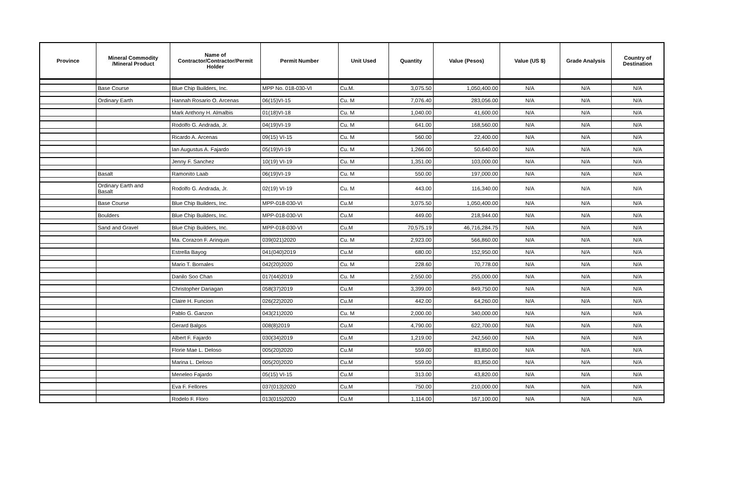| Province | Mineral Commodity /Mineral Product | Name of Contractor/Contractor/Permit Holder | Permit Number | Unit Used | Quantity | Value (Pesos) | Value (US $) | Grade Analysis | Country of Destination |
| --- | --- | --- | --- | --- | --- | --- | --- | --- | --- |
| | Base Course | Blue Chip Builders, Inc. | MPP No. 018-030-VI | Cu.M. | 3,075.50 | 1,050,400.00 | N/A | N/A | N/A |
| | Ordinary Earth | Hannah Rosario O. Arcenas | 06(15)VI-15 | Cu. M | 7,076.40 | 283,056.00 | N/A | N/A | N/A |
| | | Mark Anthony H. Almalbis | 01(18)VI-18 | Cu. M | 1,040.00 | 41,600.00 | N/A | N/A | N/A |
| | | Rodolfo G. Andrada, Jr. | 04(19)VI-19 | Cu. M | 641.00 | 168,560.00 | N/A | N/A | N/A |
| | | Ricardo A. Arcenas | 09(15) VI-15 | Cu. M | 560.00 | 22,400.00 | N/A | N/A | N/A |
| | | Ian Augustus A. Fajardo | 05(19)VI-19 | Cu. M | 1,266.00 | 50,640.00 | N/A | N/A | N/A |
| | | Jenny F. Sanchez | 10(19) VI-19 | Cu. M | 1,351.00 | 103,000.00 | N/A | N/A | N/A |
| | Basalt | Ramonito Laab | 06(19)VI-19 | Cu. M | 550.00 | 197,000.00 | N/A | N/A | N/A |
| | Ordinary Earth and Basalt | Rodolfo G. Andrada, Jr. | 02(19) VI-19 | Cu. M | 443.00 | 116,340.00 | N/A | N/A | N/A |
| | Base Course | Blue Chip Builders, Inc. | MPP-018-030-VI | Cu.M | 3,075.50 | 1,050,400.00 | N/A | N/A | N/A |
| | Boulders | Blue Chip Builders, Inc. | MPP-018-030-VI | Cu.M | 449.00 | 218,944.00 | N/A | N/A | N/A |
| | Sand and Gravel | Blue Chip Builders, Inc. | MPP-018-030-VI | Cu.M | 70,575.19 | 46,716,284.75 | N/A | N/A | N/A |
| | | Ma. Corazon F. Arinquin | 039(021)2020 | Cu. M | 2,923.00 | 566,860.00 | N/A | N/A | N/A |
| | | Estrella Bayog | 041(040)2019 | Cu.M | 680.00 | 152,950.00 | N/A | N/A | N/A |
| | | Mario T. Bornales | 042(20)2020 | Cu. M | 228.60 | 70,778.00 | N/A | N/A | N/A |
| | | Danilo Soo Chan | 017(44)2019 | Cu. M | 2,550.00 | 255,000.00 | N/A | N/A | N/A |
| | | Christopher Dariagan | 058(37)2019 | Cu.M | 3,399.00 | 849,750.00 | N/A | N/A | N/A |
| | | Claire H. Funcion | 026(22)2020 | Cu.M | 442.00 | 64,260.00 | N/A | N/A | N/A |
| | | Pablo G. Ganzon | 043(21)2020 | Cu. M | 2,000.00 | 340,000.00 | N/A | N/A | N/A |
| | | Gerard Balgos | 008(8)2019 | Cu.M | 4,790.00 | 622,700.00 | N/A | N/A | N/A |
| | | Albert F. Fajardo | 030(34)2019 | Cu.M | 1,219.00 | 242,560.00 | N/A | N/A | N/A |
| | | Florie Mae L. Deloso | 005(20)2020 | Cu.M | 559.00 | 83,850.00 | N/A | N/A | N/A |
| | | Marina L. Deloso | 005(20)2020 | Cu.M | 559.00 | 83,850.00 | N/A | N/A | N/A |
| | | Meneleo Fajardo | 05(15) VI-15 | Cu.M | 313.00 | 43,820.00 | N/A | N/A | N/A |
| | | Eva F. Fellores | 037(013)2020 | Cu.M | 750.00 | 210,000.00 | N/A | N/A | N/A |
| | | Rodelo F. Floro | 013(015)2020 | Cu.M | 1,114.00 | 167,100.00 | N/A | N/A | N/A |